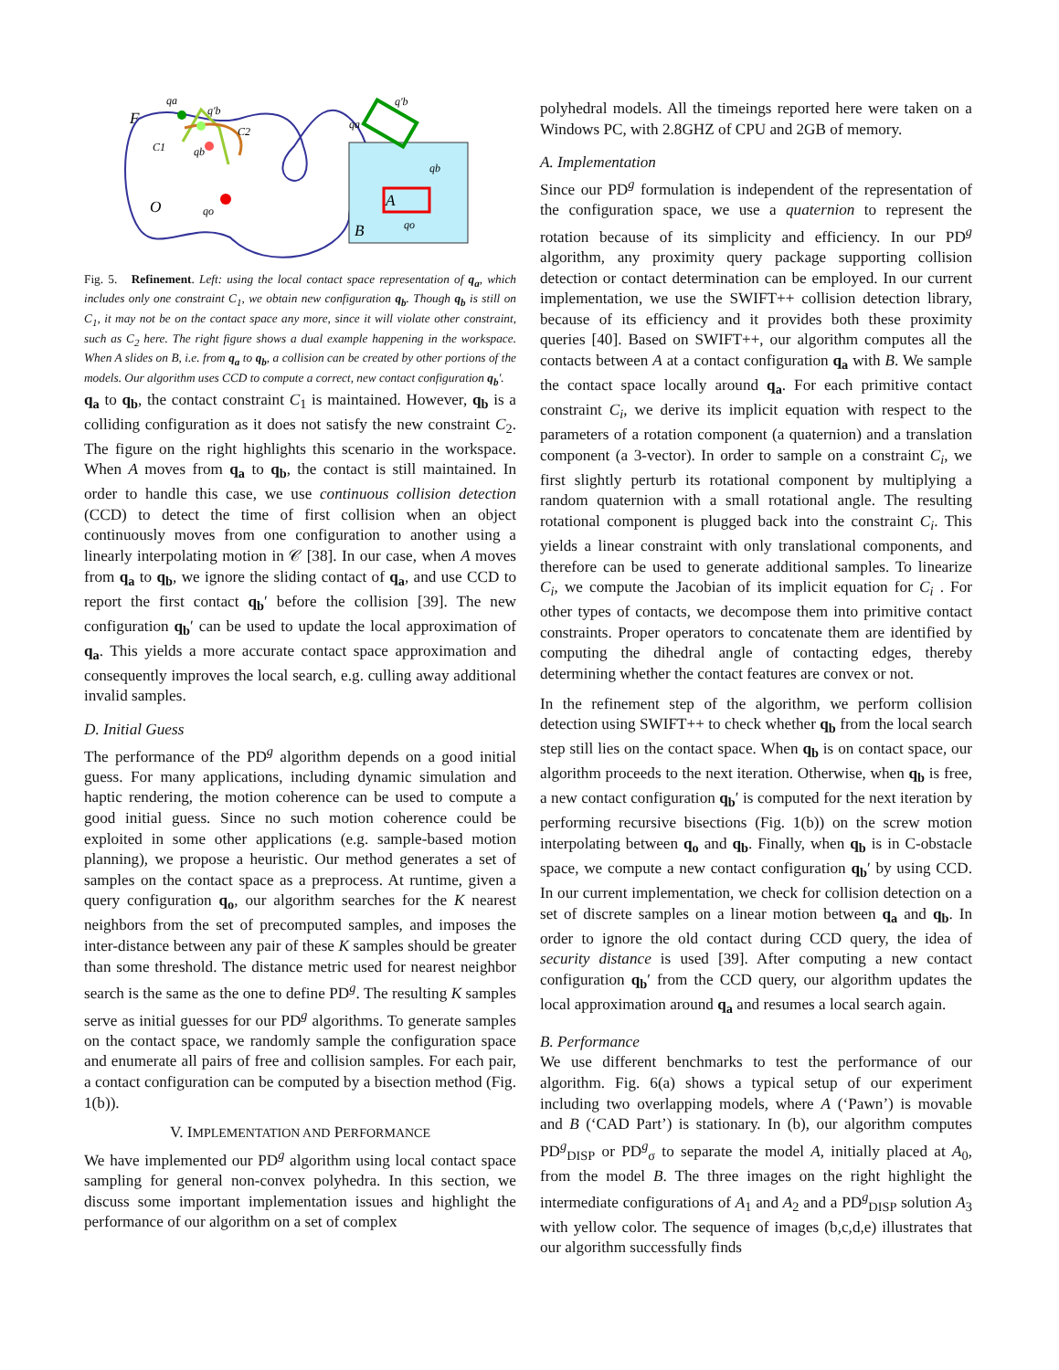F
O
qa
q'b
qb
qo
C1
C2
B
A
qa
qb
qo
q'b
Fig. 5. Refinement. Left: using the local contact space representation of q<sub>a</sub>, which includes only one constraint C<sub>1</sub>, we obtain new configuration q<sub>b</sub>. Though q<sub>b</sub> is still on C<sub>1</sub>, it may not be on the contact space any more, since it will violate other constraint, such as C<sub>2</sub> here. The right figure shows a dual example happening in the workspace. When A slides on B, i.e. from q<sub>a</sub> to q<sub>b</sub>, a collision can be created by other portions of the models. Our algorithm uses CCD to compute a correct, new contact configuration q<sub>b</sub>′.
q<sub>a</sub> to q<sub>b</sub>, the contact constraint C<sub>1</sub> is maintained. However, q<sub>b</sub> is a colliding configuration as it does not satisfy the new constraint C<sub>2</sub>. The figure on the right highlights this scenario in the workspace. When A moves from q<sub>a</sub> to q<sub>b</sub>, the contact is still maintained. In order to handle this case, we use continuous collision detection (CCD) to detect the time of first collision when an object continuously moves from one configuration to another using a linearly interpolating motion in 𝒞 [38]. In our case, when A moves from q<sub>a</sub> to q<sub>b</sub>, we ignore the sliding contact of q<sub>a</sub>, and use CCD to report the first contact q<sub>b</sub>′ before the collision [39]. The new configuration q<sub>b</sub>′ can be used to update the local approximation of q<sub>a</sub>. This yields a more accurate contact space approximation and consequently improves the local search, e.g. culling away additional invalid samples.
D. Initial Guess
The performance of the PD<sup>g</sup> algorithm depends on a good initial guess. For many applications, including dynamic simulation and haptic rendering, the motion coherence can be used to compute a good initial guess. Since no such motion coherence could be exploited in some other applications (e.g. sample-based motion planning), we propose a heuristic. Our method generates a set of samples on the contact space as a preprocess. At runtime, given a query configuration q<sub>o</sub>, our algorithm searches for the K nearest neighbors from the set of precomputed samples, and imposes the inter-distance between any pair of these K samples should be greater than some threshold. The distance metric used for nearest neighbor search is the same as the one to define PD<sup>g</sup>. The resulting K samples serve as initial guesses for our PD<sup>g</sup> algorithms. To generate samples on the contact space, we randomly sample the configuration space and enumerate all pairs of free and collision samples. For each pair, a contact configuration can be computed by a bisection method (Fig. 1(b)).
V. IMPLEMENTATION AND PERFORMANCE
We have implemented our PD<sup>g</sup> algorithm using local contact space sampling for general non-convex polyhedra. In this section, we discuss some important implementation issues and highlight the performance of our algorithm on a set of complex
polyhedral models. All the timeings reported here were taken on a Windows PC, with 2.8GHZ of CPU and 2GB of memory.
A. Implementation
Since our PD<sup>g</sup> formulation is independent of the representation of the configuration space, we use a quaternion to represent the rotation because of its simplicity and efficiency. In our PD<sup>g</sup> algorithm, any proximity query package supporting collision detection or contact determination can be employed. In our current implementation, we use the SWIFT++ collision detection library, because of its efficiency and it provides both these proximity queries [40]. Based on SWIFT++, our algorithm computes all the contacts between A at a contact configuration q<sub>a</sub> with B. We sample the contact space locally around q<sub>a</sub>. For each primitive contact constraint C<sub>i</sub>, we derive its implicit equation with respect to the parameters of a rotation component (a quaternion) and a translation component (a 3-vector). In order to sample on a constraint C<sub>i</sub>, we first slightly perturb its rotational component by multiplying a random quaternion with a small rotational angle. The resulting rotational component is plugged back into the constraint C<sub>i</sub>. This yields a linear constraint with only translational components, and therefore can be used to generate additional samples. To linearize C<sub>i</sub>, we compute the Jacobian of its implicit equation for C<sub>i</sub> . For other types of contacts, we decompose them into primitive contact constraints. Proper operators to concatenate them are identified by computing the dihedral angle of contacting edges, thereby determining whether the contact features are convex or not.
In the refinement step of the algorithm, we perform collision detection using SWIFT++ to check whether q<sub>b</sub> from the local search step still lies on the contact space. When q<sub>b</sub> is on contact space, our algorithm proceeds to the next iteration. Otherwise, when q<sub>b</sub> is free, a new contact configuration q<sub>b</sub>′ is computed for the next iteration by performing recursive bisections (Fig. 1(b)) on the screw motion interpolating between q<sub>o</sub> and q<sub>b</sub>. Finally, when q<sub>b</sub> is in C-obstacle space, we compute a new contact configuration q<sub>b</sub>′ by using CCD. In our current implementation, we check for collision detection on a set of discrete samples on a linear motion between q<sub>a</sub> and q<sub>b</sub>. In order to ignore the old contact during CCD query, the idea of security distance is used [39]. After computing a new contact configuration q<sub>b</sub>′ from the CCD query, our algorithm updates the local approximation around q<sub>a</sub> and resumes a local search again.
B. Performance
We use different benchmarks to test the performance of our algorithm. Fig. 6(a) shows a typical setup of our experiment including two overlapping models, where A (‘Pawn’) is movable and B (‘CAD Part’) is stationary. In (b), our algorithm computes PD<sup>g</sup><sub>DISP</sub> or PD<sup>g</sup><sub>σ</sub> to separate the model A, initially placed at A<sub>0</sub>, from the model B. The three images on the right highlight the intermediate configurations of A<sub>1</sub> and A<sub>2</sub> and a PD<sup>g</sup><sub>DISP</sub> solution A<sub>3</sub> with yellow color. The sequence of images (b,c,d,e) illustrates that our algorithm successfully finds